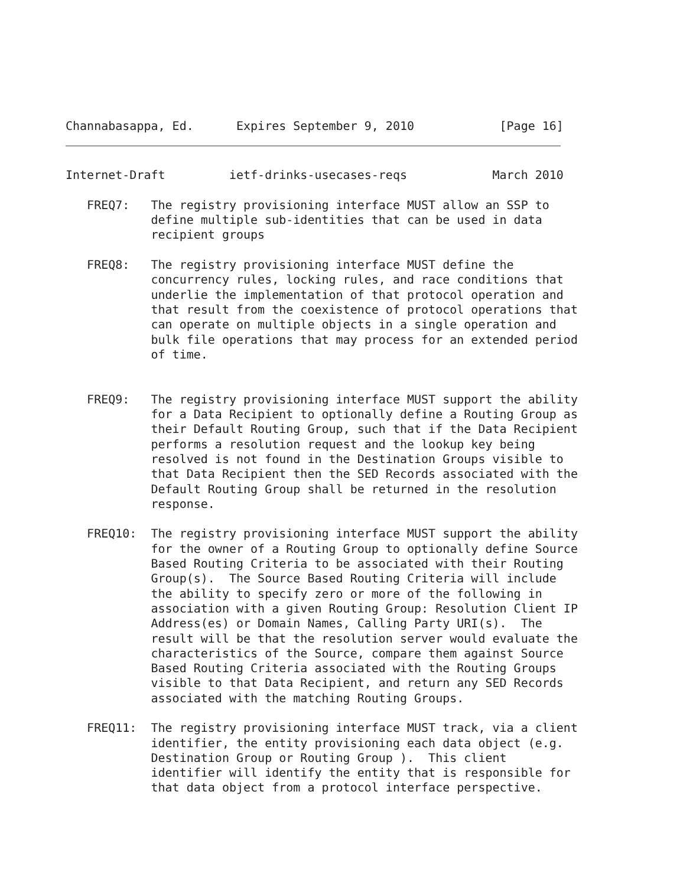Channabasappa, Ed.      Expires September 9, 2010            [Page 16]
Internet-Draft         ietf-drinks-usecases-reqs            March 2010

   FREQ7:   The registry provisioning interface MUST allow an SSP to
            define multiple sub-identities that can be used in data
            recipient groups

   FREQ8:   The registry provisioning interface MUST define the
            concurrency rules, locking rules, and race conditions that
            underlie the implementation of that protocol operation and
            that result from the coexistence of protocol operations that
            can operate on multiple objects in a single operation and
            bulk file operations that may process for an extended period
            of time.


   FREQ9:   The registry provisioning interface MUST support the ability
            for a Data Recipient to optionally define a Routing Group as
            their Default Routing Group, such that if the Data Recipient
            performs a resolution request and the lookup key being
            resolved is not found in the Destination Groups visible to
            that Data Recipient then the SED Records associated with the
            Default Routing Group shall be returned in the resolution
            response.

   FREQ10:  The registry provisioning interface MUST support the ability
            for the owner of a Routing Group to optionally define Source
            Based Routing Criteria to be associated with their Routing
            Group(s).  The Source Based Routing Criteria will include
            the ability to specify zero or more of the following in
            association with a given Routing Group: Resolution Client IP
            Address(es) or Domain Names, Calling Party URI(s).  The
            result will be that the resolution server would evaluate the
            characteristics of the Source, compare them against Source
            Based Routing Criteria associated with the Routing Groups
            visible to that Data Recipient, and return any SED Records
            associated with the matching Routing Groups.

   FREQ11:  The registry provisioning interface MUST track, via a client
            identifier, the entity provisioning each data object (e.g.
            Destination Group or Routing Group ).  This client
            identifier will identify the entity that is responsible for
            that data object from a protocol interface perspective.